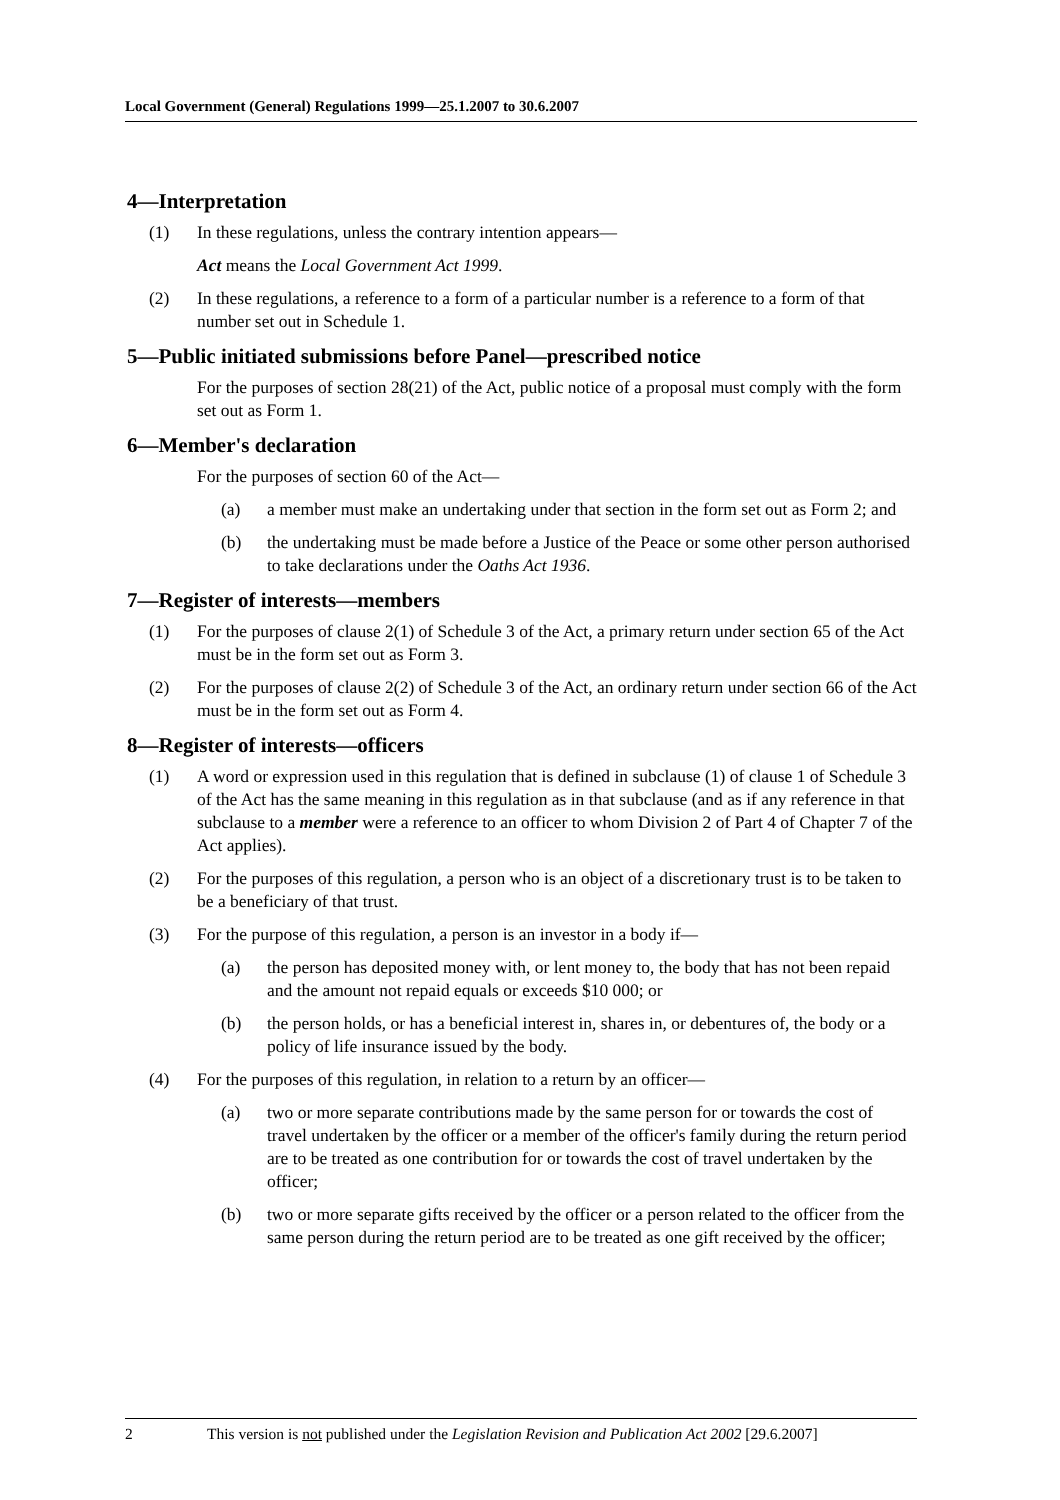Local Government (General) Regulations 1999—25.1.2007 to 30.6.2007
4—Interpretation
(1) In these regulations, unless the contrary intention appears—
Act means the Local Government Act 1999.
(2) In these regulations, a reference to a form of a particular number is a reference to a form of that number set out in Schedule 1.
5—Public initiated submissions before Panel—prescribed notice
For the purposes of section 28(21) of the Act, public notice of a proposal must comply with the form set out as Form 1.
6—Member's declaration
For the purposes of section 60 of the Act—
(a) a member must make an undertaking under that section in the form set out as Form 2; and
(b) the undertaking must be made before a Justice of the Peace or some other person authorised to take declarations under the Oaths Act 1936.
7—Register of interests—members
(1) For the purposes of clause 2(1) of Schedule 3 of the Act, a primary return under section 65 of the Act must be in the form set out as Form 3.
(2) For the purposes of clause 2(2) of Schedule 3 of the Act, an ordinary return under section 66 of the Act must be in the form set out as Form 4.
8—Register of interests—officers
(1) A word or expression used in this regulation that is defined in subclause (1) of clause 1 of Schedule 3 of the Act has the same meaning in this regulation as in that subclause (and as if any reference in that subclause to a member were a reference to an officer to whom Division 2 of Part 4 of Chapter 7 of the Act applies).
(2) For the purposes of this regulation, a person who is an object of a discretionary trust is to be taken to be a beneficiary of that trust.
(3) For the purpose of this regulation, a person is an investor in a body if—
(a) the person has deposited money with, or lent money to, the body that has not been repaid and the amount not repaid equals or exceeds $10 000; or
(b) the person holds, or has a beneficial interest in, shares in, or debentures of, the body or a policy of life insurance issued by the body.
(4) For the purposes of this regulation, in relation to a return by an officer—
(a) two or more separate contributions made by the same person for or towards the cost of travel undertaken by the officer or a member of the officer's family during the return period are to be treated as one contribution for or towards the cost of travel undertaken by the officer;
(b) two or more separate gifts received by the officer or a person related to the officer from the same person during the return period are to be treated as one gift received by the officer;
2 This version is not published under the Legislation Revision and Publication Act 2002 [29.6.2007]